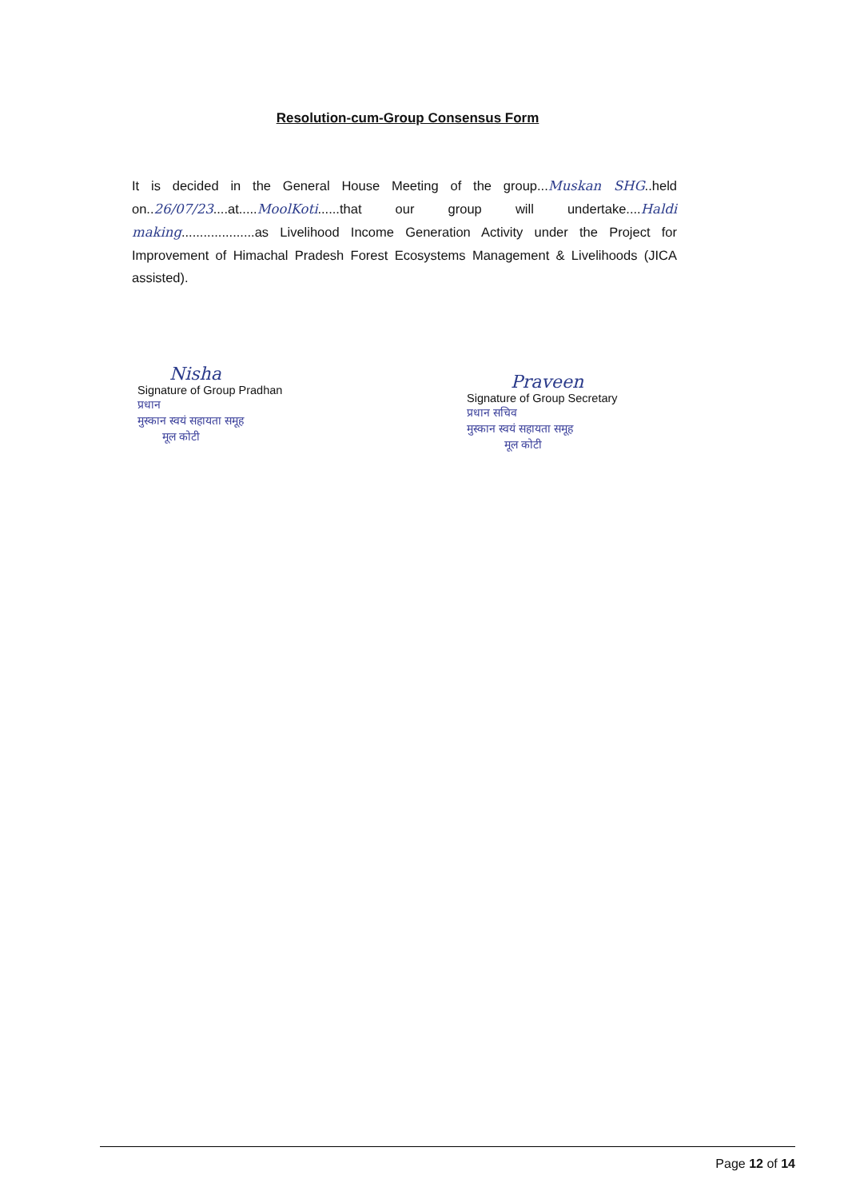Resolution-cum-Group Consensus Form
It is decided in the General House Meeting of the group...Muskan SHG..held on..26/07/23....at.....MoolKoti......that our group will undertake....Haldi making....................as Livelihood Income Generation Activity under the Project for Improvement of Himachal Pradesh Forest Ecosystems Management & Livelihoods (JICA assisted).
Nisha
Signature of Group Pradhan
प्रधान
मुस्कान स्वयं सहायता समूह
मूल कोटी
Praveen
Signature of Group Secretary
प्रधान सचिव
मुस्कान स्वयं सहायता समूह
मूल कोटी
Page 12 of 14